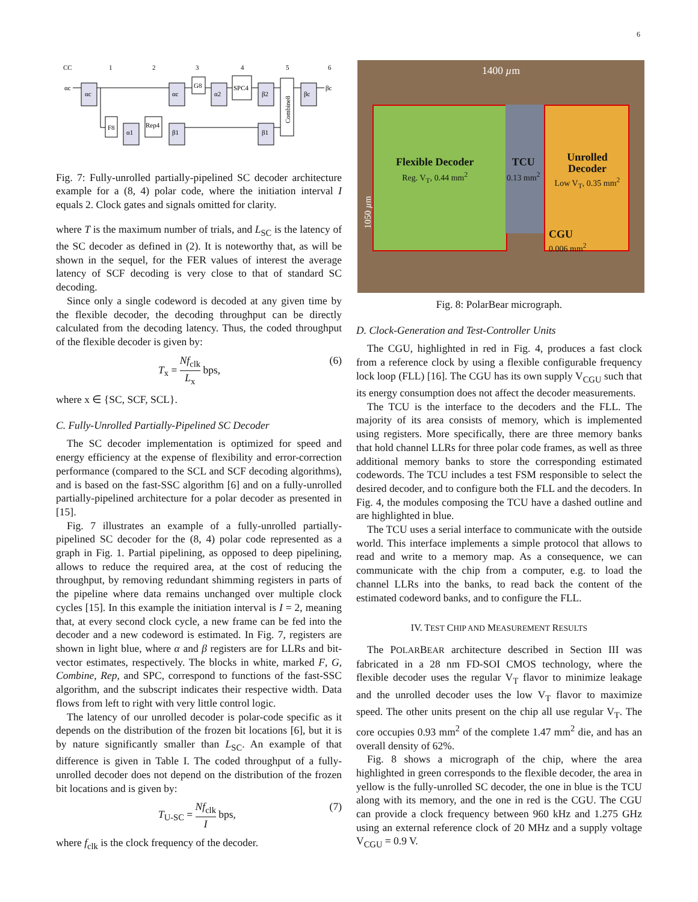6
CC
1
2
3
4
5
6
αc
βc
αc
F8
α1
Rep4
αc
β1
G8
α2
SPC4
β2
β1
Combine8
βc
Fig. 7: Fully-unrolled partially-pipelined SC decoder architecture example for a (8, 4) polar code, where the initiation interval I equals 2. Clock gates and signals omitted for clarity.
where T is the maximum number of trials, and L<sub>SC</sub> is the latency of the SC decoder as defined in (2). It is noteworthy that, as will be shown in the sequel, for the FER values of interest the average latency of SCF decoding is very close to that of standard SC decoding.
Since only a single codeword is decoded at any given time by the flexible decoder, the decoding throughput can be directly calculated from the decoding latency. Thus, the coded throughput of the flexible decoder is given by:
T<sub>x</sub> = Nf<sub>clk</sub> L<sub>x</sub> bps, (6)
where x ∈ {SC, SCF, SCL}.
C. Fully-Unrolled Partially-Pipelined SC Decoder
The SC decoder implementation is optimized for speed and energy efficiency at the expense of flexibility and error-correction performance (compared to the SCL and SCF decoding algorithms), and is based on the fast-SSC algorithm [6] and on a fully-unrolled partially-pipelined architecture for a polar decoder as presented in [15].
Fig. 7 illustrates an example of a fully-unrolled partially-pipelined SC decoder for the (8, 4) polar code represented as a graph in Fig. 1. Partial pipelining, as opposed to deep pipelining, allows to reduce the required area, at the cost of reducing the throughput, by removing redundant shimming registers in parts of the pipeline where data remains unchanged over multiple clock cycles [15]. In this example the initiation interval is I = 2, meaning that, at every second clock cycle, a new frame can be fed into the decoder and a new codeword is estimated. In Fig. 7, registers are shown in light blue, where α and β registers are for LLRs and bit-vector estimates, respectively. The blocks in white, marked F, G, Combine, Rep, and SPC, correspond to functions of the fast-SSC algorithm, and the subscript indicates their respective width. Data flows from left to right with very little control logic.
The latency of our unrolled decoder is polar-code specific as it depends on the distribution of the frozen bit locations [6], but it is by nature significantly smaller than L<sub>SC</sub>. An example of that difference is given in Table I. The coded throughput of a fully-unrolled decoder does not depend on the distribution of the frozen bit locations and is given by:
T<sub>U-SC</sub> = Nf<sub>clk</sub> I bps, (7)
where f<sub>clk</sub> is the clock frequency of the decoder.
1400 µm
Flexible Decoder
Reg. V<sub>T</sub>, 0.44 mm<sup>2</sup>
TCU
0.13 mm<sup>2</sup>
Unrolled Decoder
Low V<sub>T</sub>, 0.35 mm<sup>2</sup>
CGU
0.006 mm<sup>2</sup>
1050 µm
Fig. 8: PolarBear micrograph.
D. Clock-Generation and Test-Controller Units
The CGU, highlighted in red in Fig. 4, produces a fast clock from a reference clock by using a flexible configurable frequency lock loop (FLL) [16]. The CGU has its own supply V<sub>CGU</sub> such that its energy consumption does not affect the decoder measurements.
The TCU is the interface to the decoders and the FLL. The majority of its area consists of memory, which is implemented using registers. More specifically, there are three memory banks that hold channel LLRs for three polar code frames, as well as three additional memory banks to store the corresponding estimated codewords. The TCU includes a test FSM responsible to select the desired decoder, and to configure both the FLL and the decoders. In Fig. 4, the modules composing the TCU have a dashed outline and are highlighted in blue.
The TCU uses a serial interface to communicate with the outside world. This interface implements a simple protocol that allows to read and write to a memory map. As a consequence, we can communicate with the chip from a computer, e.g. to load the channel LLRs into the banks, to read back the content of the estimated codeword banks, and to configure the FLL.
IV. TEST CHIP AND MEASUREMENT RESULTS
The POLARBEAR architecture described in Section III was fabricated in a 28 nm FD-SOI CMOS technology, where the flexible decoder uses the regular V<sub>T</sub> flavor to minimize leakage and the unrolled decoder uses the low V<sub>T</sub> flavor to maximize speed. The other units present on the chip all use regular V<sub>T</sub>. The core occupies 0.93 mm<sup>2</sup> of the complete 1.47 mm<sup>2</sup> die, and has an overall density of 62%.
Fig. 8 shows a micrograph of the chip, where the area highlighted in green corresponds to the flexible decoder, the area in yellow is the fully-unrolled SC decoder, the one in blue is the TCU along with its memory, and the one in red is the CGU. The CGU can provide a clock frequency between 960 kHz and 1.275 GHz using an external reference clock of 20 MHz and a supply voltage V<sub>CGU</sub> = 0.9 V.